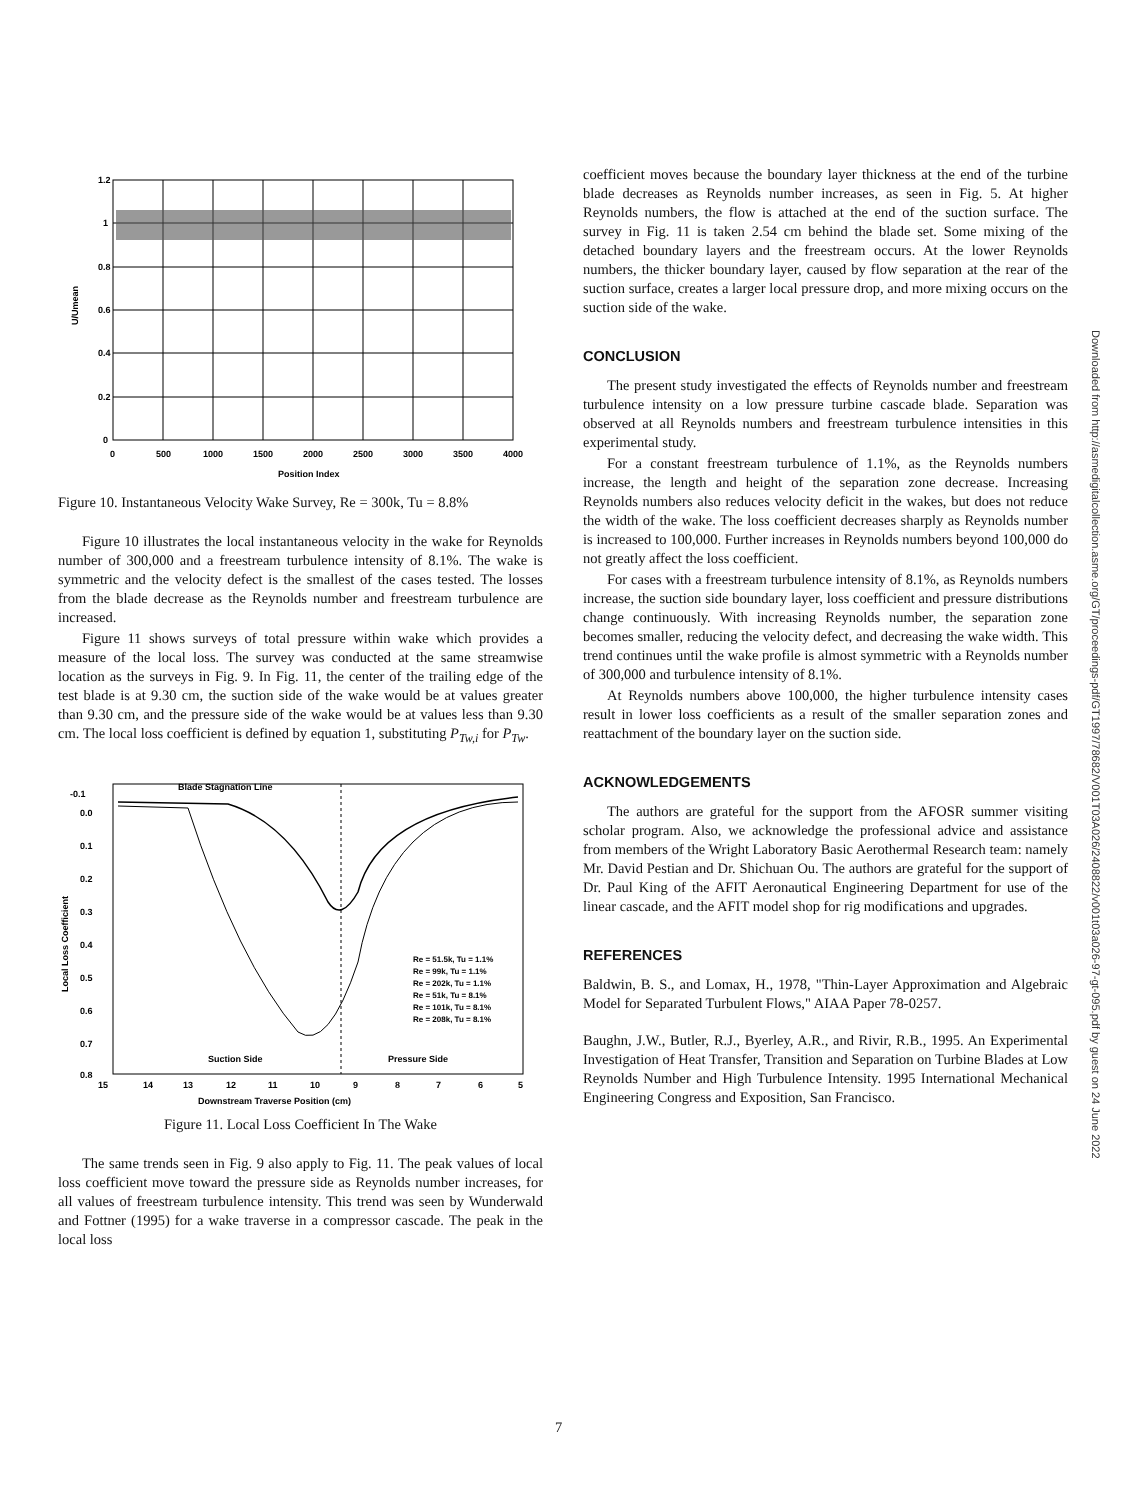1.2
1
0.8
0.6
0.4
0.2
0
0
500
1000
1500
2000
2500
3000
3500
4000
Position Index
U/Umean
Figure 10. Instantaneous Velocity Wake Survey, Re = 300k, Tu = 8.8%
Figure 10 illustrates the local instantaneous velocity in the wake for Reynolds number of 300,000 and a freestream turbulence intensity of 8.1%. The wake is symmetric and the velocity defect is the smallest of the cases tested. The losses from the blade decrease as the Reynolds number and freestream turbulence are increased.
Figure 11 shows surveys of total pressure within wake which provides a measure of the local loss. The survey was conducted at the same streamwise location as the surveys in Fig. 9. In Fig. 11, the center of the trailing edge of the test blade is at 9.30 cm, the suction side of the wake would be at values greater than 9.30 cm, and the pressure side of the wake would be at values less than 9.30 cm. The local loss coefficient is defined by equation 1, substituting P<sub>Tw,i</sub> for P<sub>Tw</sub>.
Blade Stagnation Line
-0.1
0.0
0.1
0.2
0.3
0.4
0.5
0.6
0.7
0.8
15
14
13
12
11
10
9
8
7
6
5
Suction Side
Pressure Side
Downstream Traverse Position (cm)
Local Loss Coefficient
Re = 51.5k, Tu = 1.1%
Re = 99k, Tu = 1.1%
Re = 202k, Tu = 1.1%
Re = 51k, Tu = 8.1%
Re = 101k, Tu = 8.1%
Re = 208k, Tu = 8.1%
Figure 11. Local Loss Coefficient In The Wake
The same trends seen in Fig. 9 also apply to Fig. 11. The peak values of local loss coefficient move toward the pressure side as Reynolds number increases, for all values of freestream turbulence intensity. This trend was seen by Wunderwald and Fottner (1995) for a wake traverse in a compressor cascade. The peak in the local loss
coefficient moves because the boundary layer thickness at the end of the turbine blade decreases as Reynolds number increases, as seen in Fig. 5. At higher Reynolds numbers, the flow is attached at the end of the suction surface. The survey in Fig. 11 is taken 2.54 cm behind the blade set. Some mixing of the detached boundary layers and the freestream occurs. At the lower Reynolds numbers, the thicker boundary layer, caused by flow separation at the rear of the suction surface, creates a larger local pressure drop, and more mixing occurs on the suction side of the wake.
CONCLUSION
The present study investigated the effects of Reynolds number and freestream turbulence intensity on a low pressure turbine cascade blade. Separation was observed at all Reynolds numbers and freestream turbulence intensities in this experimental study.
For a constant freestream turbulence of 1.1%, as the Reynolds numbers increase, the length and height of the separation zone decrease. Increasing Reynolds numbers also reduces velocity deficit in the wakes, but does not reduce the width of the wake. The loss coefficient decreases sharply as Reynolds number is increased to 100,000. Further increases in Reynolds numbers beyond 100,000 do not greatly affect the loss coefficient.
For cases with a freestream turbulence intensity of 8.1%, as Reynolds numbers increase, the suction side boundary layer, loss coefficient and pressure distributions change continuously. With increasing Reynolds number, the separation zone becomes smaller, reducing the velocity defect, and decreasing the wake width. This trend continues until the wake profile is almost symmetric with a Reynolds number of 300,000 and turbulence intensity of 8.1%.
At Reynolds numbers above 100,000, the higher turbulence intensity cases result in lower loss coefficients as a result of the smaller separation zones and reattachment of the boundary layer on the suction side.
ACKNOWLEDGEMENTS
The authors are grateful for the support from the AFOSR summer visiting scholar program. Also, we acknowledge the professional advice and assistance from members of the Wright Laboratory Basic Aerothermal Research team: namely Mr. David Pestian and Dr. Shichuan Ou. The authors are grateful for the support of Dr. Paul King of the AFIT Aeronautical Engineering Department for use of the linear cascade, and the AFIT model shop for rig modifications and upgrades.
REFERENCES
Baldwin, B. S., and Lomax, H., 1978, "Thin-Layer Approximation and Algebraic Model for Separated Turbulent Flows," AIAA Paper 78-0257.
Baughn, J.W., Butler, R.J., Byerley, A.R., and Rivir, R.B., 1995. An Experimental Investigation of Heat Transfer, Transition and Separation on Turbine Blades at Low Reynolds Number and High Turbulence Intensity. 1995 International Mechanical Engineering Congress and Exposition, San Francisco.
Downloaded from http://asmedigitalcollection.asme.org/GT/proceedings-pdf/GT1997/78682/V001T03A026/2408822/v001t03a026-97-gt-095.pdf by guest on 24 June 2022
7